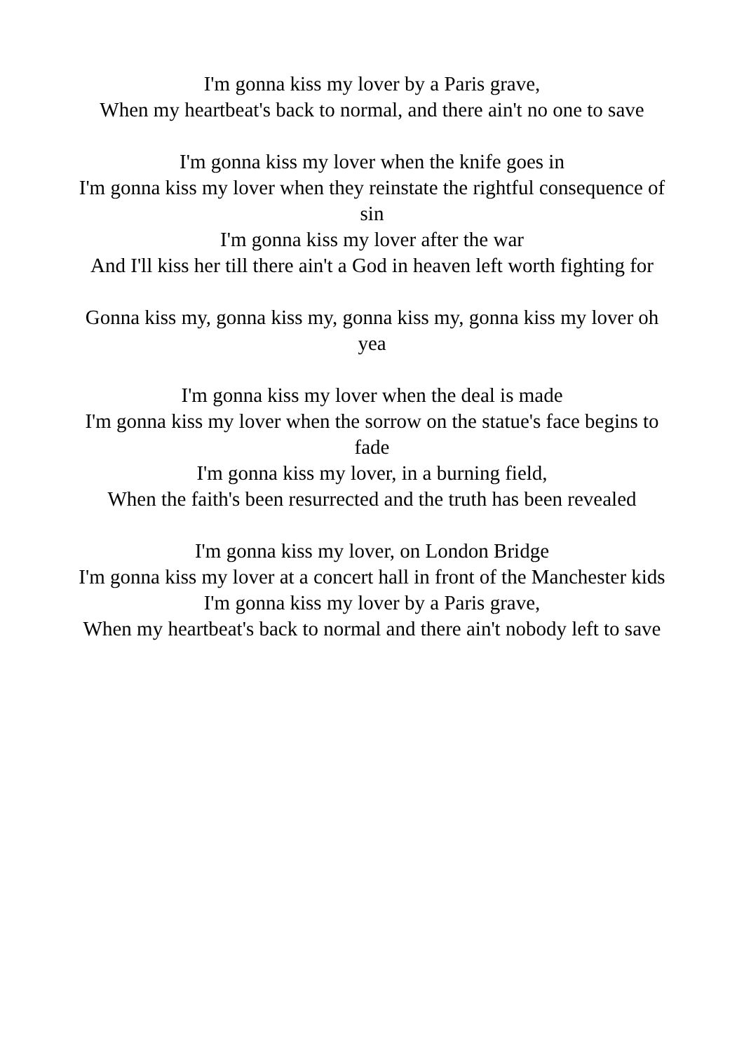I'm gonna kiss my lover by a Paris grave,
When my heartbeat's back to normal, and there ain't no one to save
I'm gonna kiss my lover when the knife goes in
I'm gonna kiss my lover when they reinstate the rightful consequence of sin
I'm gonna kiss my lover after the war
And I'll kiss her till there ain't a God in heaven left worth fighting for
Gonna kiss my, gonna kiss my, gonna kiss my, gonna kiss my lover oh yea
I'm gonna kiss my lover when the deal is made
I'm gonna kiss my lover when the sorrow on the statue's face begins to fade
I'm gonna kiss my lover, in a burning field,
When the faith's been resurrected and the truth has been revealed
I'm gonna kiss my lover, on London Bridge
I'm gonna kiss my lover at a concert hall in front of the Manchester kids
I'm gonna kiss my lover by a Paris grave,
When my heartbeat's back to normal and there ain't nobody left to save